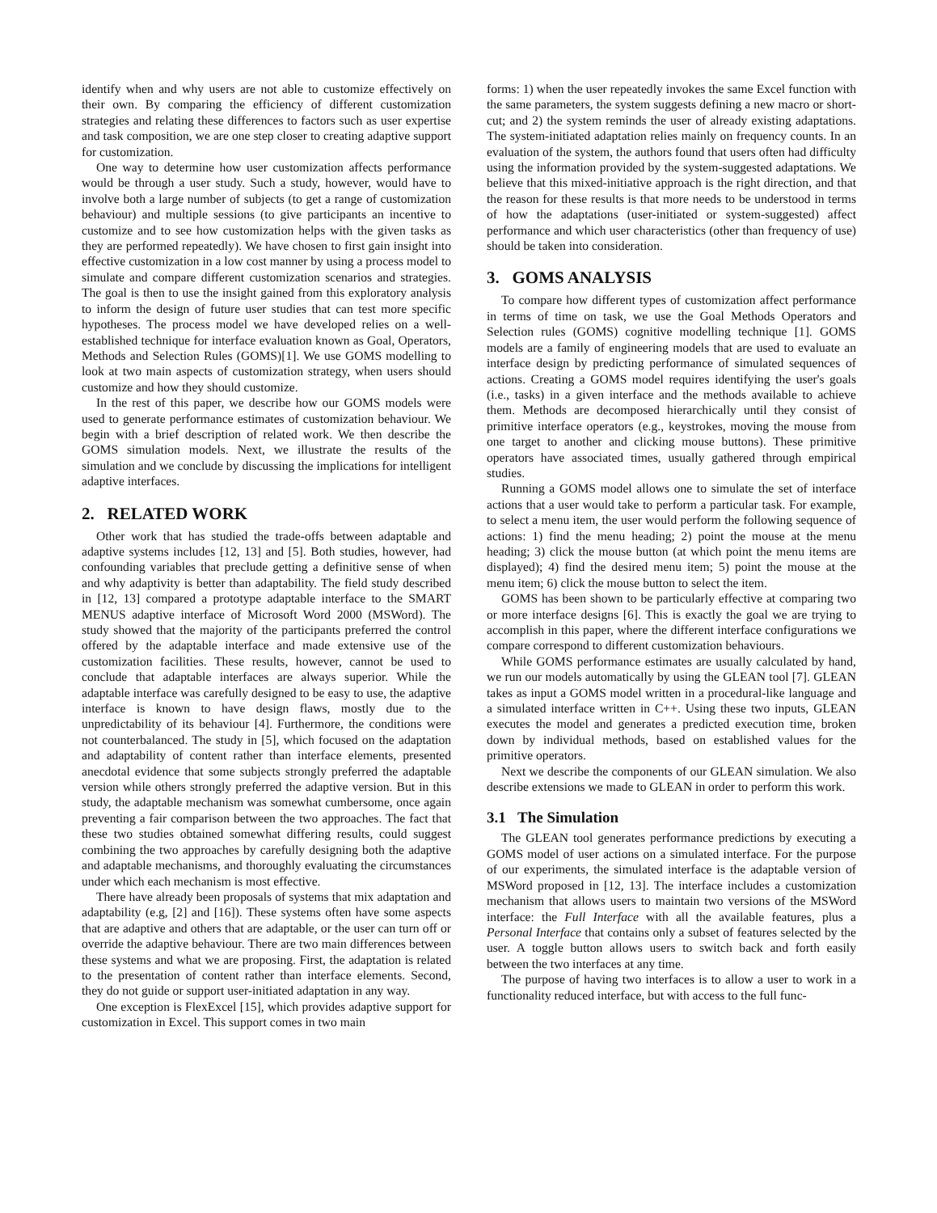identify when and why users are not able to customize effectively on their own. By comparing the efficiency of different customization strategies and relating these differences to factors such as user expertise and task composition, we are one step closer to creating adaptive support for customization.
One way to determine how user customization affects performance would be through a user study. Such a study, however, would have to involve both a large number of subjects (to get a range of customization behaviour) and multiple sessions (to give participants an incentive to customize and to see how customization helps with the given tasks as they are performed repeatedly). We have chosen to first gain insight into effective customization in a low cost manner by using a process model to simulate and compare different customization scenarios and strategies. The goal is then to use the insight gained from this exploratory analysis to inform the design of future user studies that can test more specific hypotheses. The process model we have developed relies on a well-established technique for interface evaluation known as Goal, Operators, Methods and Selection Rules (GOMS)[1]. We use GOMS modelling to look at two main aspects of customization strategy, when users should customize and how they should customize.
In the rest of this paper, we describe how our GOMS models were used to generate performance estimates of customization behaviour. We begin with a brief description of related work. We then describe the GOMS simulation models. Next, we illustrate the results of the simulation and we conclude by discussing the implications for intelligent adaptive interfaces.
2. RELATED WORK
Other work that has studied the trade-offs between adaptable and adaptive systems includes [12, 13] and [5]. Both studies, however, had confounding variables that preclude getting a definitive sense of when and why adaptivity is better than adaptability. The field study described in [12, 13] compared a prototype adaptable interface to the SMART MENUS adaptive interface of Microsoft Word 2000 (MSWord). The study showed that the majority of the participants preferred the control offered by the adaptable interface and made extensive use of the customization facilities. These results, however, cannot be used to conclude that adaptable interfaces are always superior. While the adaptable interface was carefully designed to be easy to use, the adaptive interface is known to have design flaws, mostly due to the unpredictability of its behaviour [4]. Furthermore, the conditions were not counterbalanced. The study in [5], which focused on the adaptation and adaptability of content rather than interface elements, presented anecdotal evidence that some subjects strongly preferred the adaptable version while others strongly preferred the adaptive version. But in this study, the adaptable mechanism was somewhat cumbersome, once again preventing a fair comparison between the two approaches. The fact that these two studies obtained somewhat differing results, could suggest combining the two approaches by carefully designing both the adaptive and adaptable mechanisms, and thoroughly evaluating the circumstances under which each mechanism is most effective.
There have already been proposals of systems that mix adaptation and adaptability (e.g, [2] and [16]). These systems often have some aspects that are adaptive and others that are adaptable, or the user can turn off or override the adaptive behaviour. There are two main differences between these systems and what we are proposing. First, the adaptation is related to the presentation of content rather than interface elements. Second, they do not guide or support user-initiated adaptation in any way.
One exception is FlexExcel [15], which provides adaptive support for customization in Excel. This support comes in two main
forms: 1) when the user repeatedly invokes the same Excel function with the same parameters, the system suggests defining a new macro or short-cut; and 2) the system reminds the user of already existing adaptations. The system-initiated adaptation relies mainly on frequency counts. In an evaluation of the system, the authors found that users often had difficulty using the information provided by the system-suggested adaptations. We believe that this mixed-initiative approach is the right direction, and that the reason for these results is that more needs to be understood in terms of how the adaptations (user-initiated or system-suggested) affect performance and which user characteristics (other than frequency of use) should be taken into consideration.
3. GOMS ANALYSIS
To compare how different types of customization affect performance in terms of time on task, we use the Goal Methods Operators and Selection rules (GOMS) cognitive modelling technique [1]. GOMS models are a family of engineering models that are used to evaluate an interface design by predicting performance of simulated sequences of actions. Creating a GOMS model requires identifying the user's goals (i.e., tasks) in a given interface and the methods available to achieve them. Methods are decomposed hierarchically until they consist of primitive interface operators (e.g., keystrokes, moving the mouse from one target to another and clicking mouse buttons). These primitive operators have associated times, usually gathered through empirical studies.
Running a GOMS model allows one to simulate the set of interface actions that a user would take to perform a particular task. For example, to select a menu item, the user would perform the following sequence of actions: 1) find the menu heading; 2) point the mouse at the menu heading; 3) click the mouse button (at which point the menu items are displayed); 4) find the desired menu item; 5) point the mouse at the menu item; 6) click the mouse button to select the item.
GOMS has been shown to be particularly effective at comparing two or more interface designs [6]. This is exactly the goal we are trying to accomplish in this paper, where the different interface configurations we compare correspond to different customization behaviours.
While GOMS performance estimates are usually calculated by hand, we run our models automatically by using the GLEAN tool [7]. GLEAN takes as input a GOMS model written in a procedural-like language and a simulated interface written in C++. Using these two inputs, GLEAN executes the model and generates a predicted execution time, broken down by individual methods, based on established values for the primitive operators.
Next we describe the components of our GLEAN simulation. We also describe extensions we made to GLEAN in order to perform this work.
3.1 The Simulation
The GLEAN tool generates performance predictions by executing a GOMS model of user actions on a simulated interface. For the purpose of our experiments, the simulated interface is the adaptable version of MSWord proposed in [12, 13]. The interface includes a customization mechanism that allows users to maintain two versions of the MSWord interface: the Full Interface with all the available features, plus a Personal Interface that contains only a subset of features selected by the user. A toggle button allows users to switch back and forth easily between the two interfaces at any time.
The purpose of having two interfaces is to allow a user to work in a functionality reduced interface, but with access to the full func-